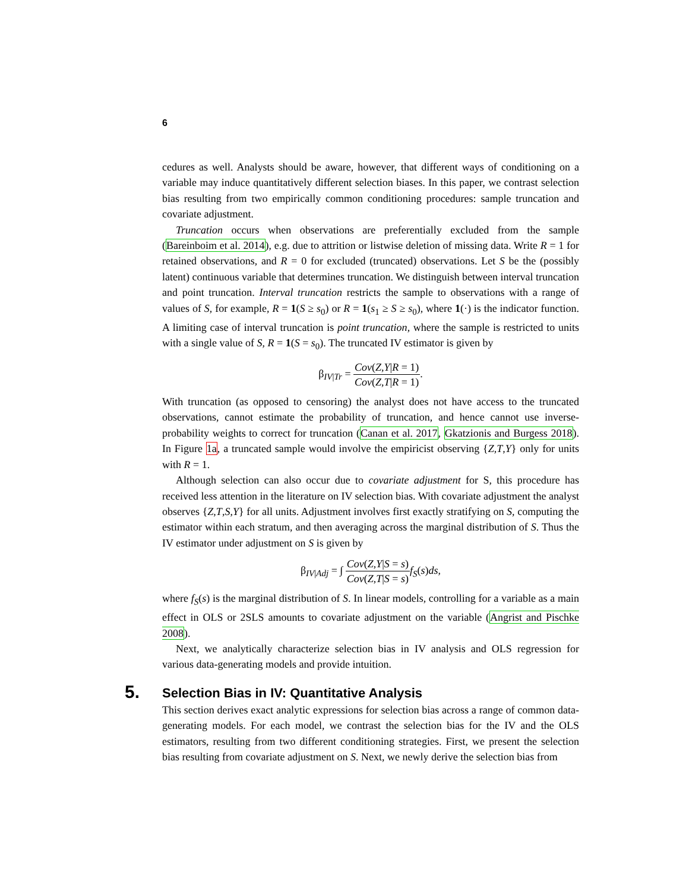6
cedures as well. Analysts should be aware, however, that different ways of conditioning on a variable may induce quantitatively different selection biases. In this paper, we contrast selection bias resulting from two empirically common conditioning procedures: sample truncation and covariate adjustment.
Truncation occurs when observations are preferentially excluded from the sample (Bareinboim et al. 2014), e.g. due to attrition or listwise deletion of missing data. Write R = 1 for retained observations, and R = 0 for excluded (truncated) observations. Let S be the (possibly latent) continuous variable that determines truncation. We distinguish between interval truncation and point truncation. Interval truncation restricts the sample to observations with a range of values of S, for example, R = 1(S ≥ s<sub>0</sub>) or R = 1(s<sub>1</sub> ≥ S ≥ s<sub>0</sub>), where 1(·) is the indicator function. A limiting case of interval truncation is point truncation, where the sample is restricted to units with a single value of S, R = 1(S = s<sub>0</sub>). The truncated IV estimator is given by
β<sub>IV|Tr</sub> = Cov(Z,Y|R = 1) Cov(Z,T|R = 1).
With truncation (as opposed to censoring) the analyst does not have access to the truncated observations, cannot estimate the probability of truncation, and hence cannot use inverse-probability weights to correct for truncation (Canan et al. 2017, Gkatzionis and Burgess 2018). In Figure 1a, a truncated sample would involve the empiricist observing {Z,T,Y} only for units with R = 1.
Although selection can also occur due to covariate adjustment for S, this procedure has received less attention in the literature on IV selection bias. With covariate adjustment the analyst observes {Z,T,S,Y} for all units. Adjustment involves first exactly stratifying on S, computing the estimator within each stratum, and then averaging across the marginal distribution of S. Thus the IV estimator under adjustment on S is given by
β<sub>IV|Adj</sub> = ∫ Cov(Z,Y|S = s) Cov(Z,T|S = s) f<sub>S</sub>(s)ds,
where f<sub>S</sub>(s) is the marginal distribution of S. In linear models, controlling for a variable as a main effect in OLS or 2SLS amounts to covariate adjustment on the variable (Angrist and Pischke 2008).
Next, we analytically characterize selection bias in IV analysis and OLS regression for various data-generating models and provide intuition.
5. Selection Bias in IV: Quantitative Analysis
This section derives exact analytic expressions for selection bias across a range of common data-generating models. For each model, we contrast the selection bias for the IV and the OLS estimators, resulting from two different conditioning strategies. First, we present the selection bias resulting from covariate adjustment on S. Next, we newly derive the selection bias from